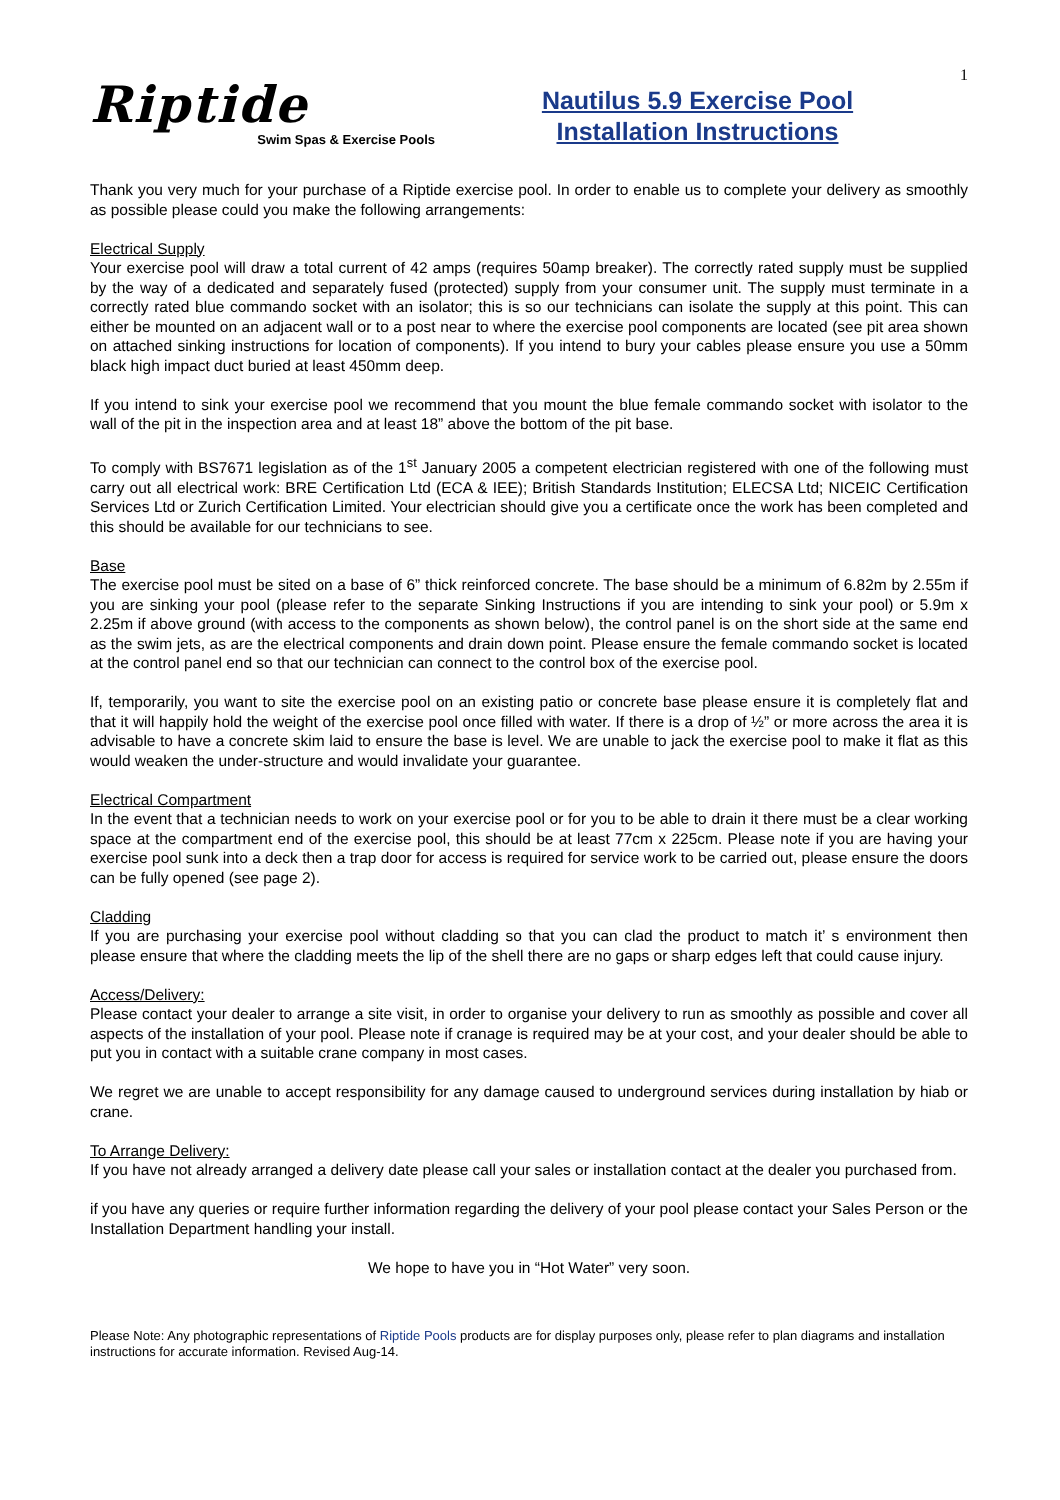Riptide
Swim Spas & Exercise Pools
Nautilus 5.9 Exercise Pool
Installation Instructions
1
Thank you very much for your purchase of a Riptide exercise pool. In order to enable us to complete your delivery as smoothly as possible please could you make the following arrangements:
Electrical Supply
Your exercise pool will draw a total current of 42 amps (requires 50amp breaker). The correctly rated supply must be supplied by the way of a dedicated and separately fused (protected) supply from your consumer unit. The supply must terminate in a correctly rated blue commando socket with an isolator; this is so our technicians can isolate the supply at this point. This can either be mounted on an adjacent wall or to a post near to where the exercise pool components are located (see pit area shown on attached sinking instructions for location of components). If you intend to bury your cables please ensure you use a 50mm black high impact duct buried at least 450mm deep.
If you intend to sink your exercise pool we recommend that you mount the blue female commando socket with isolator to the wall of the pit in the inspection area and at least 18” above the bottom of the pit base.
To comply with BS7671 legislation as of the 1<sup>st</sup> January 2005 a competent electrician registered with one of the following must carry out all electrical work: BRE Certification Ltd (ECA & IEE); British Standards Institution; ELECSA Ltd; NICEIC Certification Services Ltd or Zurich Certification Limited. Your electrician should give you a certificate once the work has been completed and this should be available for our technicians to see.
Base
The exercise pool must be sited on a base of 6” thick reinforced concrete. The base should be a minimum of 6.82m by 2.55m if you are sinking your pool (please refer to the separate Sinking Instructions if you are intending to sink your pool) or 5.9m x 2.25m if above ground (with access to the components as shown below), the control panel is on the short side at the same end as the swim jets, as are the electrical components and drain down point. Please ensure the female commando socket is located at the control panel end so that our technician can connect to the control box of the exercise pool.
If, temporarily, you want to site the exercise pool on an existing patio or concrete base please ensure it is completely flat and that it will happily hold the weight of the exercise pool once filled with water. If there is a drop of ½” or more across the area it is advisable to have a concrete skim laid to ensure the base is level. We are unable to jack the exercise pool to make it flat as this would weaken the under-structure and would invalidate your guarantee.
Electrical Compartment
In the event that a technician needs to work on your exercise pool or for you to be able to drain it there must be a clear working space at the compartment end of the exercise pool, this should be at least 77cm x 225cm. Please note if you are having your exercise pool sunk into a deck then a trap door for access is required for service work to be carried out, please ensure the doors can be fully opened (see page 2).
Cladding
If you are purchasing your exercise pool without cladding so that you can clad the product to match it’ s environment then please ensure that where the cladding meets the lip of the shell there are no gaps or sharp edges left that could cause injury.
Access/Delivery:
Please contact your dealer to arrange a site visit, in order to organise your delivery to run as smoothly as possible and cover all aspects of the installation of your pool. Please note if cranage is required may be at your cost, and your dealer should be able to put you in contact with a suitable crane company in most cases.
We regret we are unable to accept responsibility for any damage caused to underground services during installation by hiab or crane.
To Arrange Delivery:
If you have not already arranged a delivery date please call your sales or installation contact at the dealer you purchased from.
if you have any queries or require further information regarding the delivery of your pool please contact your Sales Person or the Installation Department handling your install.
We hope to have you in “Hot Water” very soon.
Please Note: Any photographic representations of Riptide Pools products are for display purposes only, please refer to plan diagrams and installation instructions for accurate information. Revised Aug-14.